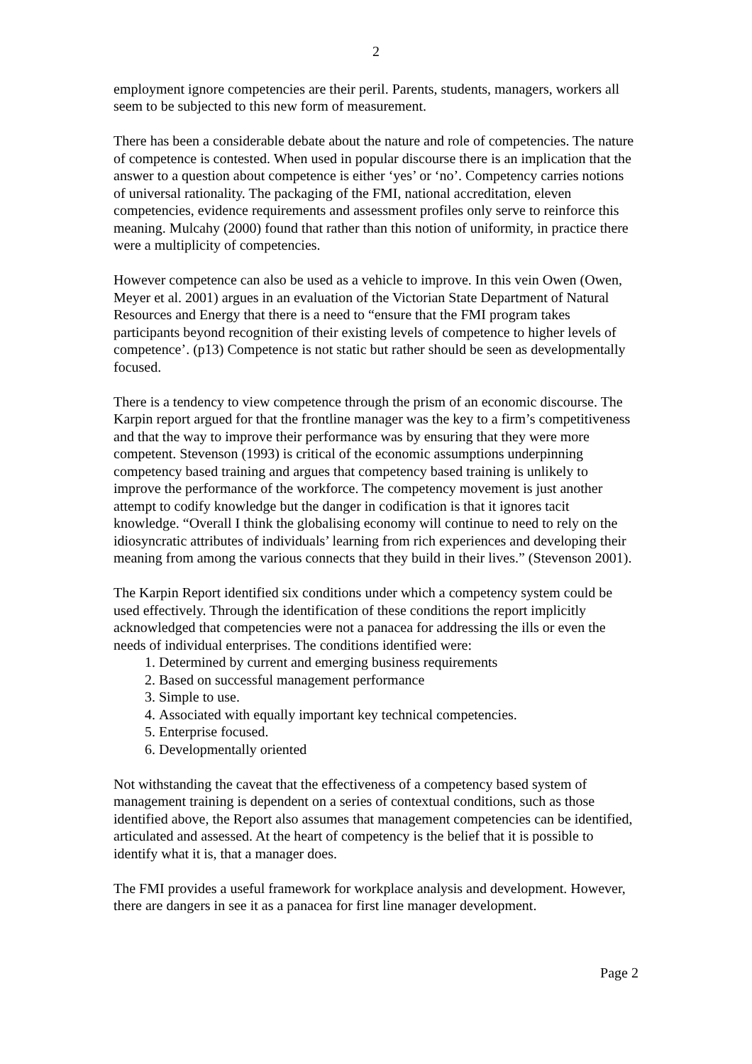2
employment ignore competencies are their peril. Parents, students, managers, workers all seem to be subjected to this new form of measurement.
There has been a considerable debate about the nature and role of competencies. The nature of competence is contested. When used in popular discourse there is an implication that the answer to a question about competence is either ‘yes’ or ‘no’. Competency carries notions of universal rationality. The packaging of the FMI, national accreditation, eleven competencies, evidence requirements and assessment profiles only serve to reinforce this meaning. Mulcahy (2000) found that rather than this notion of uniformity, in practice there were a multiplicity of competencies.
However competence can also be used as a vehicle to improve. In this vein Owen (Owen, Meyer et al. 2001) argues in an evaluation of the Victorian State Department of Natural Resources and Energy that there is a need to “ensure that the FMI program takes participants beyond recognition of their existing levels of competence to higher levels of competence’. (p13) Competence is not static but rather should be seen as developmentally focused.
There is a tendency to view competence through the prism of an economic discourse. The Karpin report argued for that the frontline manager was the key to a firm’s competitiveness and that the way to improve their performance was by ensuring that they were more competent. Stevenson (1993) is critical of the economic assumptions underpinning competency based training and argues that competency based training is unlikely to improve the performance of the workforce. The competency movement is just another attempt to codify knowledge but the danger in codification is that it ignores tacit knowledge. “Overall I think the globalising economy will continue to need to rely on the idiosyncratic attributes of individuals’ learning from rich experiences and developing their meaning from among the various connects that they build in their lives.” (Stevenson 2001).
The Karpin Report identified six conditions under which a competency system could be used effectively. Through the identification of these conditions the report implicitly acknowledged that competencies were not a panacea for addressing the ills or even the needs of individual enterprises. The conditions identified were:
1. Determined by current and emerging business requirements
2. Based on successful management performance
3. Simple to use.
4. Associated with equally important key technical competencies.
5. Enterprise focused.
6. Developmentally oriented
Not withstanding the caveat that the effectiveness of a competency based system of management training is dependent on a series of contextual conditions, such as those identified above, the Report also assumes that management competencies can be identified, articulated and assessed. At the heart of competency is the belief that it is possible to identify what it is, that a manager does.
The FMI provides a useful framework for workplace analysis and development. However, there are dangers in see it as a panacea for first line manager development.
Page 2